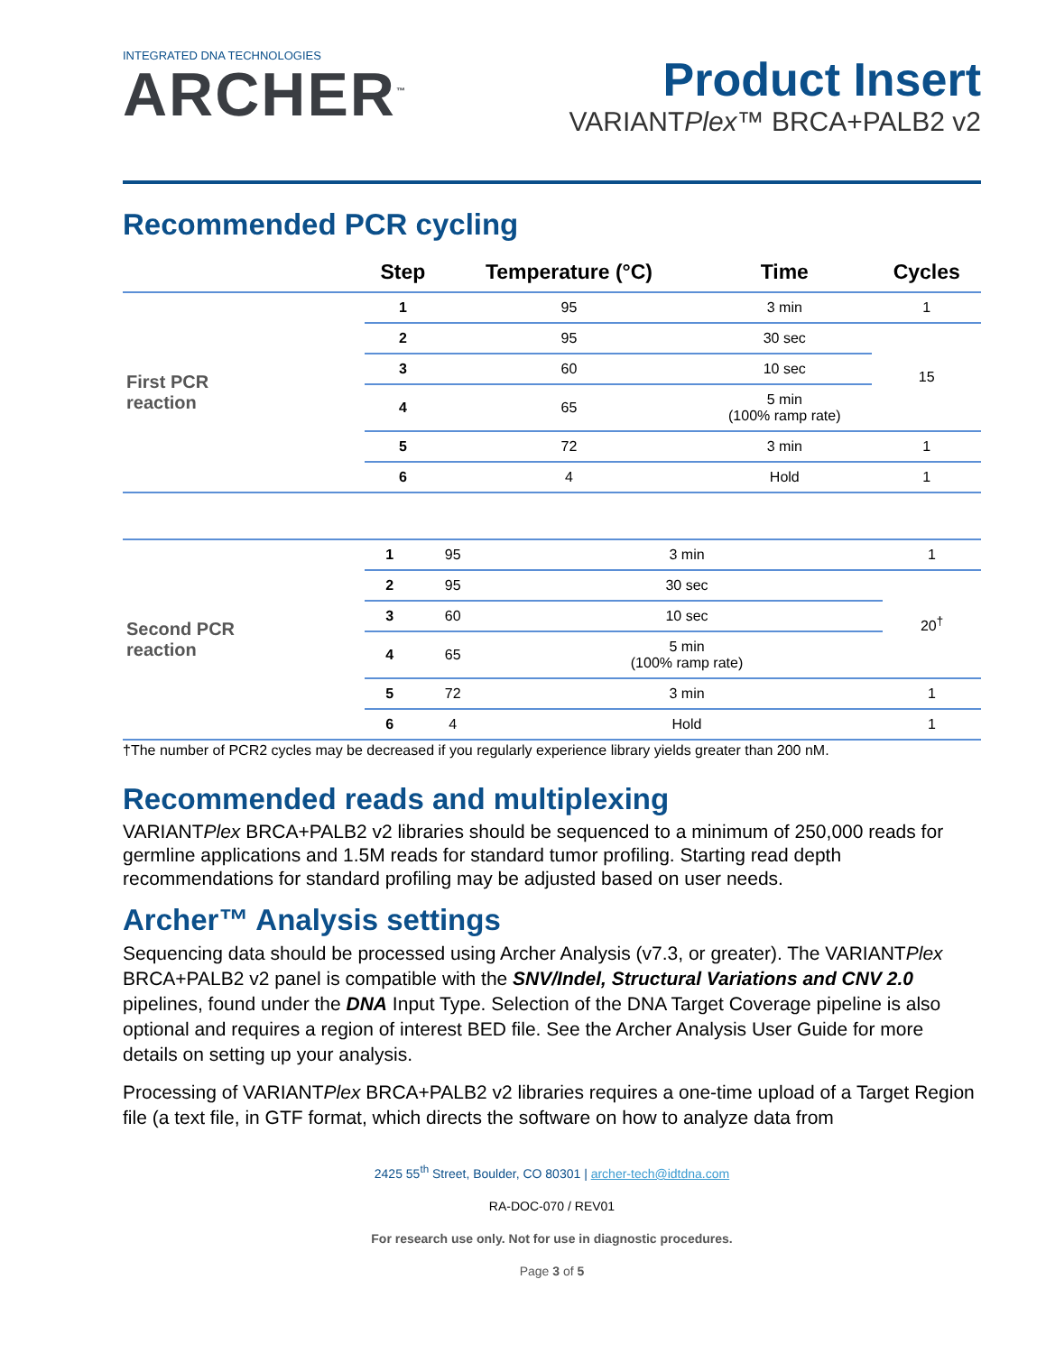INTEGRATED DNA TECHNOLOGIES
ARCHER<sup>™</sup>
Product Insert
VARIANTPlex™ BRCA+PALB2 v2
Recommended PCR cycling
| | Step | Temperature (°C) | Time | Cycles |
| --- | --- | --- | --- | --- |
| First PCR reaction | 1 | 95 | 3 min | 1 |
| | 2 | 95 | 30 sec | 15 |
| | 3 | 60 | 10 sec | |
| | 4 | 65 | 5 min (100% ramp rate) | |
| | 5 | 72 | 3 min | 1 |
| | 6 | 4 | Hold | 1 |
| Second PCR reaction | 1 | 95 | 3 min | 1 |
| | 2 | 95 | 30 sec | 20<sup>†</sup> |
| | 3 | 60 | 10 sec | |
| | 4 | 65 | 5 min (100% ramp rate) | |
| | 5 | 72 | 3 min | 1 |
| | 6 | 4 | Hold | 1 |
†The number of PCR2 cycles may be decreased if you regularly experience library yields greater than 200 nM.
Recommended reads and multiplexing
VARIANTPlex BRCA+PALB2 v2 libraries should be sequenced to a minimum of 250,000 reads for germline applications and 1.5M reads for standard tumor profiling. Starting read depth recommendations for standard profiling may be adjusted based on user needs.
Archer™ Analysis settings
Sequencing data should be processed using Archer Analysis (v7.3, or greater). The VARIANTPlex BRCA+PALB2 v2 panel is compatible with the SNV/Indel, Structural Variations and CNV 2.0 pipelines, found under the DNA Input Type. Selection of the DNA Target Coverage pipeline is also optional and requires a region of interest BED file. See the Archer Analysis User Guide for more details on setting up your analysis.
Processing of VARIANTPlex BRCA+PALB2 v2 libraries requires a one-time upload of a Target Region file (a text file, in GTF format, which directs the software on how to analyze data from
2425 55<sup>th</sup> Street, Boulder, CO 80301 | archer-tech@idtdna.com
RA-DOC-070 / REV01
For research use only. Not for use in diagnostic procedures.
Page 3 of 5